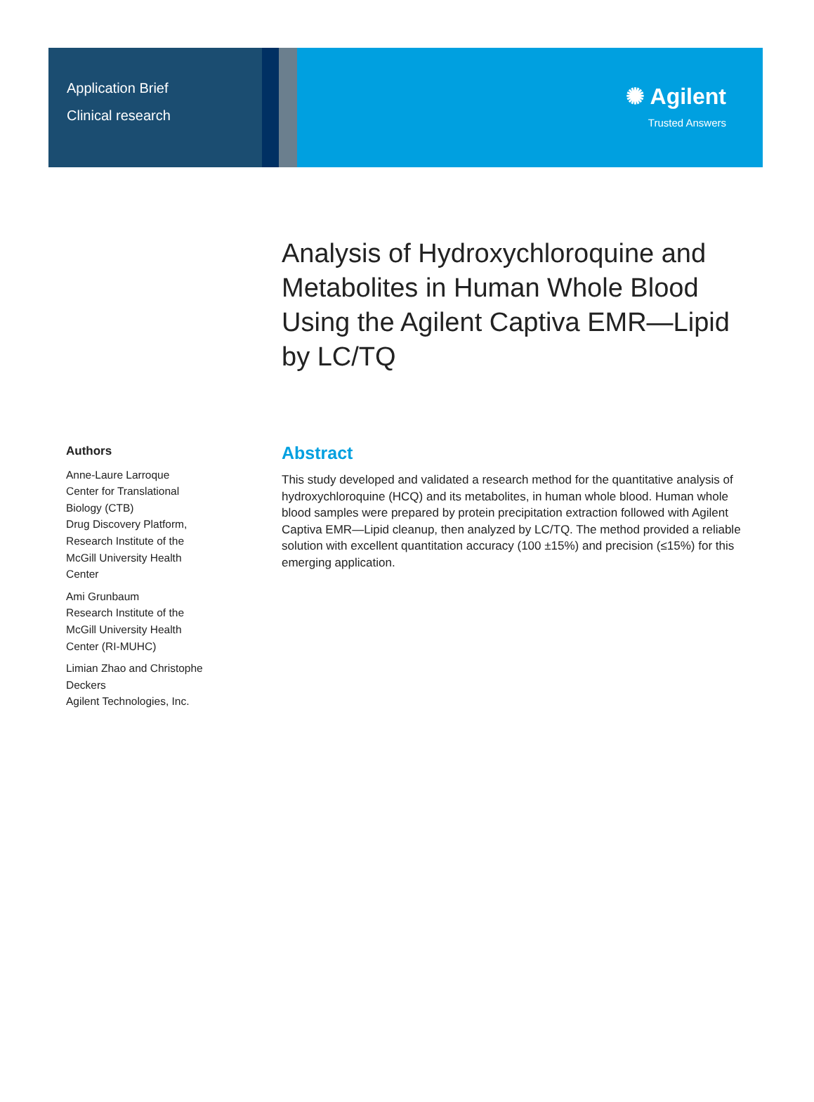Application Brief
Clinical research
✺ Agilent
Trusted Answers
Analysis of Hydroxychloroquine and Metabolites in Human Whole Blood Using the Agilent Captiva EMR—Lipid by LC/TQ
Authors
Anne-Laure Larroque
Center for Translational Biology (CTB)
Drug Discovery Platform, Research Institute of the McGill University Health Center
Ami Grunbaum
Research Institute of the McGill University Health Center (RI-MUHC)
Limian Zhao and Christophe Deckers
Agilent Technologies, Inc.
Abstract
This study developed and validated a research method for the quantitative analysis of hydroxychloroquine (HCQ) and its metabolites, in human whole blood. Human whole blood samples were prepared by protein precipitation extraction followed with Agilent Captiva EMR—Lipid cleanup, then analyzed by LC/TQ. The method provided a reliable solution with excellent quantitation accuracy (100 ±15%) and precision (≤15%) for this emerging application.